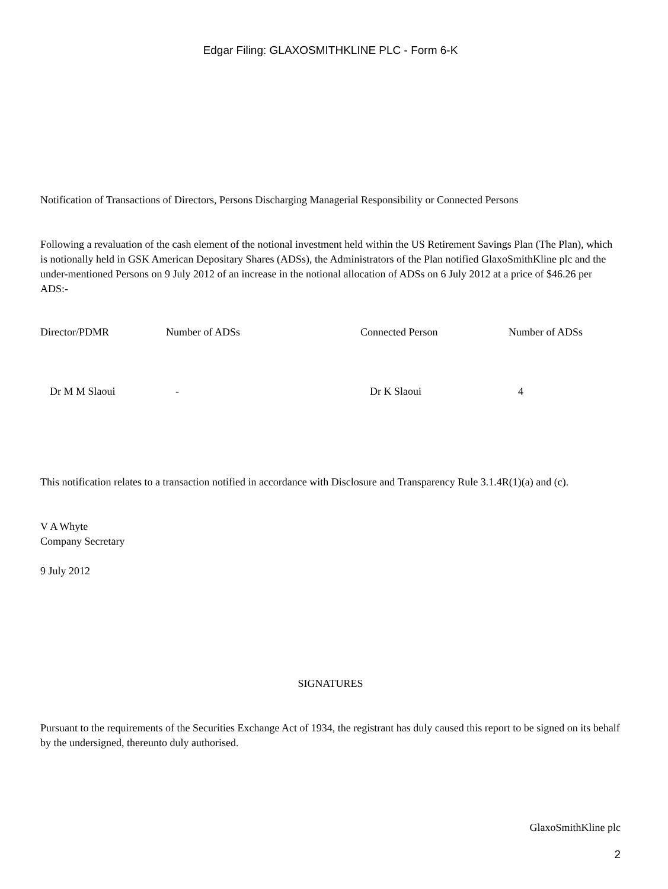Edgar Filing: GLAXOSMITHKLINE PLC - Form 6-K
Notification of Transactions of Directors, Persons Discharging Managerial Responsibility or Connected Persons
Following a revaluation of the cash element of the notional investment held within the US Retirement Savings Plan (The Plan), which is notionally held in GSK American Depositary Shares (ADSs), the Administrators of the Plan notified GlaxoSmithKline plc and the under-mentioned Persons on 9 July 2012 of an increase in the notional allocation of ADSs on 6 July 2012 at a price of $46.26 per ADS:-
| Director/PDMR | Number of ADSs | Connected Person | Number of ADSs |
| Dr M M Slaoui | - | Dr K Slaoui | 4 |
This notification relates to a transaction notified in accordance with Disclosure and Transparency Rule 3.1.4R(1)(a) and (c).
V A Whyte
Company Secretary
9 July 2012
SIGNATURES
Pursuant to the requirements of the Securities Exchange Act of 1934, the registrant has duly caused this report to be signed on its behalf by the undersigned, thereunto duly authorised.
GlaxoSmithKline plc
2